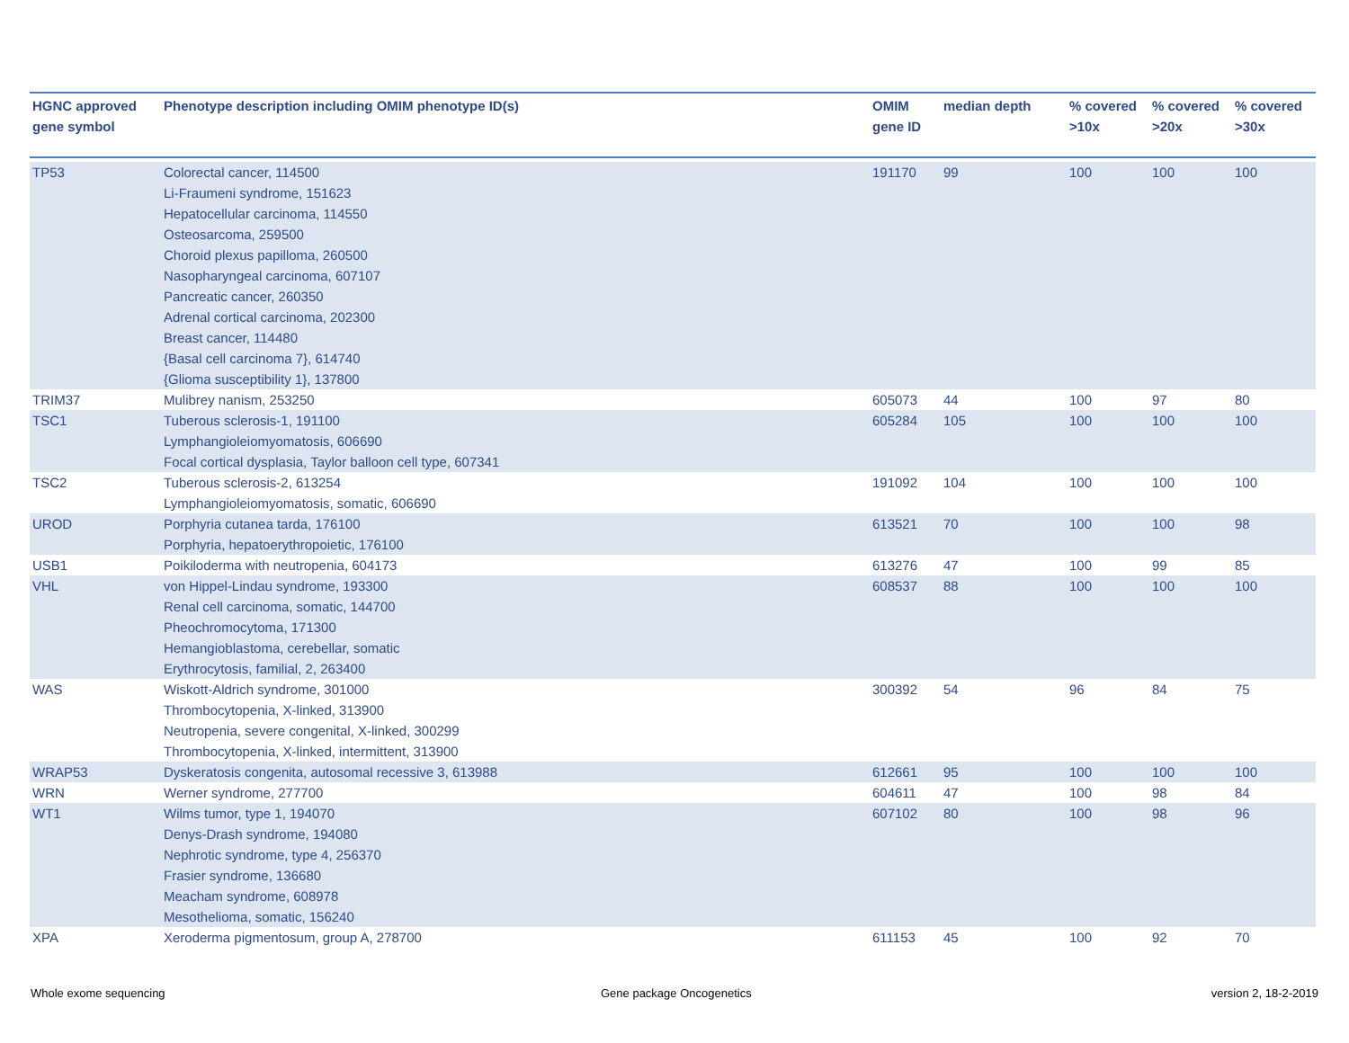| HGNC approved gene symbol | Phenotype description including OMIM phenotype ID(s) | OMIM gene ID | median depth | % covered >10x | % covered >20x | % covered >30x |
| --- | --- | --- | --- | --- | --- | --- |
| TP53 | Colorectal cancer, 114500 Li-Fraumeni syndrome, 151623 Hepatocellular carcinoma, 114550 Osteosarcoma, 259500 Choroid plexus papilloma, 260500 Nasopharyngeal carcinoma, 607107 Pancreatic cancer, 260350 Adrenal cortical carcinoma, 202300 Breast cancer, 114480 {Basal cell carcinoma 7}, 614740 {Glioma susceptibility 1}, 137800 | 191170 | 99 | 100 | 100 | 100 |
| TRIM37 | Mulibrey nanism, 253250 | 605073 | 44 | 100 | 97 | 80 |
| TSC1 | Tuberous sclerosis-1, 191100 Lymphangioleiomyomatosis, 606690 Focal cortical dysplasia, Taylor balloon cell type, 607341 | 605284 | 105 | 100 | 100 | 100 |
| TSC2 | Tuberous sclerosis-2, 613254 Lymphangioleiomyomatosis, somatic, 606690 | 191092 | 104 | 100 | 100 | 100 |
| UROD | Porphyria cutanea tarda, 176100 Porphyria, hepatoerythropoietic, 176100 | 613521 | 70 | 100 | 100 | 98 |
| USB1 | Poikiloderma with neutropenia, 604173 | 613276 | 47 | 100 | 99 | 85 |
| VHL | von Hippel-Lindau syndrome, 193300 Renal cell carcinoma, somatic, 144700 Pheochromocytoma, 171300 Hemangioblastoma, cerebellar, somatic Erythrocytosis, familial, 2, 263400 | 608537 | 88 | 100 | 100 | 100 |
| WAS | Wiskott-Aldrich syndrome, 301000 Thrombocytopenia, X-linked, 313900 Neutropenia, severe congenital, X-linked, 300299 Thrombocytopenia, X-linked, intermittent, 313900 | 300392 | 54 | 96 | 84 | 75 |
| WRAP53 | Dyskeratosis congenita, autosomal recessive 3, 613988 | 612661 | 95 | 100 | 100 | 100 |
| WRN | Werner syndrome, 277700 | 604611 | 47 | 100 | 98 | 84 |
| WT1 | Wilms tumor, type 1, 194070 Denys-Drash syndrome, 194080 Nephrotic syndrome, type 4, 256370 Frasier syndrome, 136680 Meacham syndrome, 608978 Mesothelioma, somatic, 156240 | 607102 | 80 | 100 | 98 | 96 |
| XPA | Xeroderma pigmentosum, group A, 278700 | 611153 | 45 | 100 | 92 | 70 |
Whole exome sequencing Gene package Oncogenetics version 2, 18-2-2019